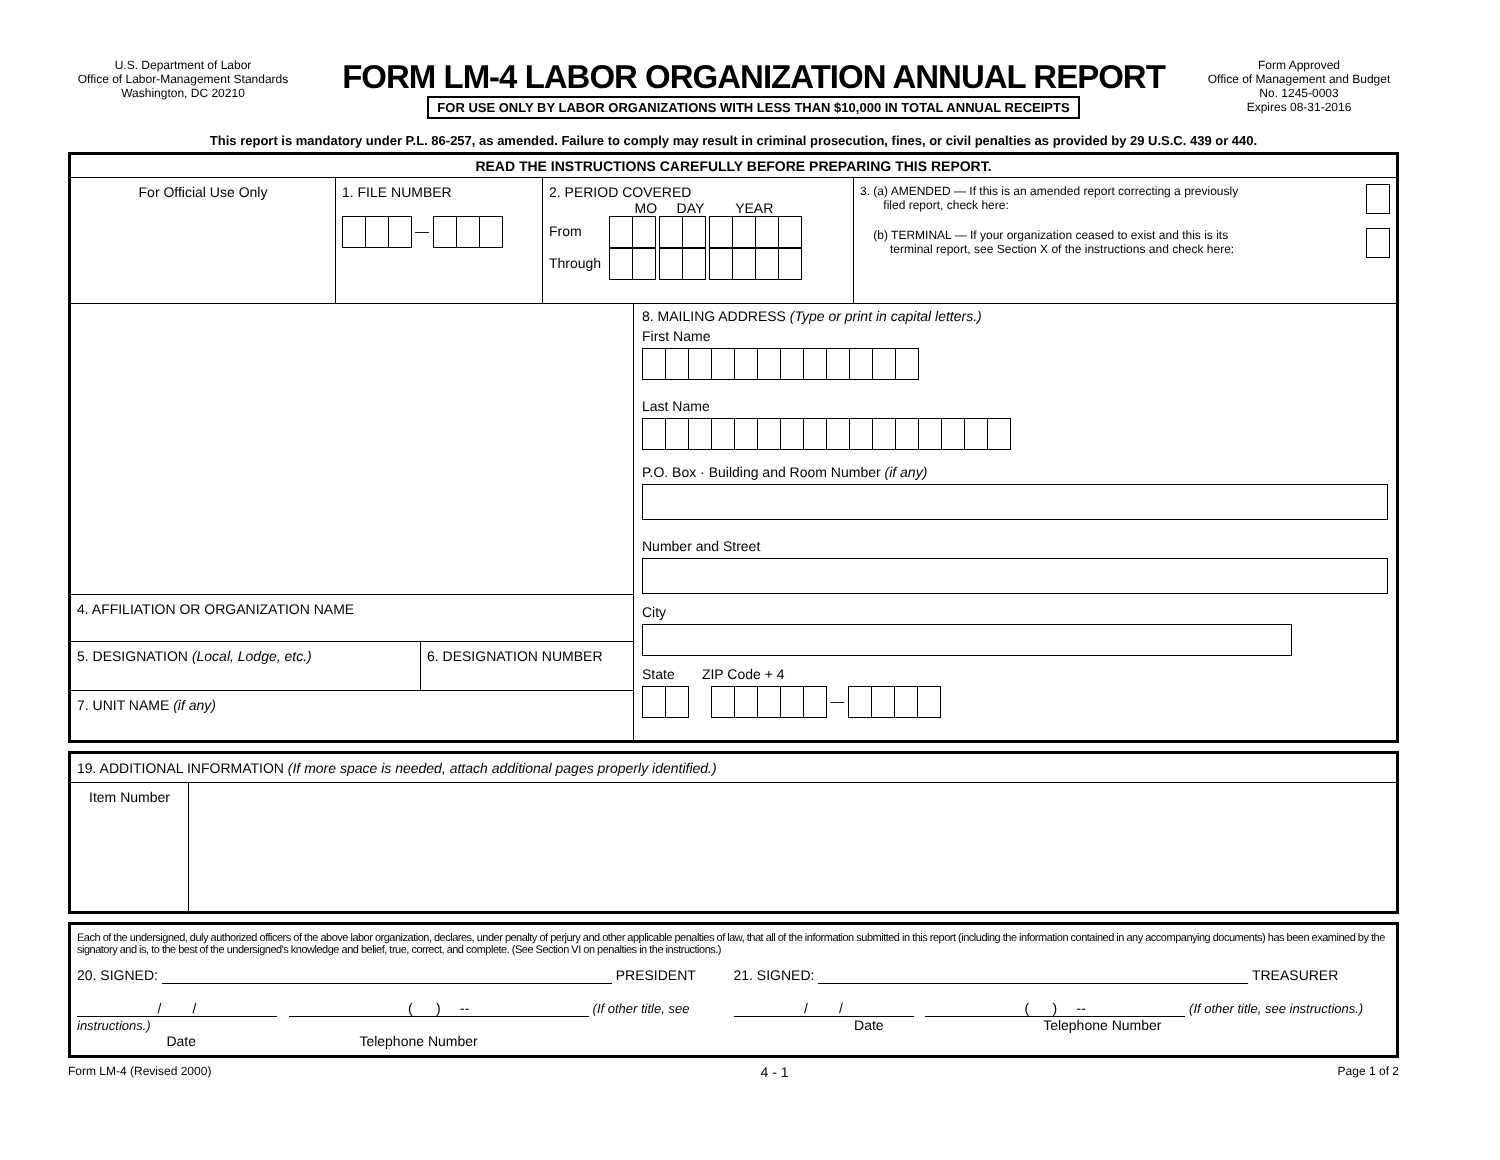U.S. Department of Labor
Office of Labor-Management Standards
Washington, DC 20210
FORM LM-4 LABOR ORGANIZATION ANNUAL REPORT
FOR USE ONLY BY LABOR ORGANIZATIONS WITH LESS THAN $10,000 IN TOTAL ANNUAL RECEIPTS
Form Approved
Office of Management and Budget
No. 1245-0003
Expires 08-31-2016
This report is mandatory under P.L. 86-257, as amended. Failure to comply may result in criminal prosecution, fines, or civil penalties as provided by 29 U.S.C. 439 or 440.
READ THE INSTRUCTIONS CAREFULLY BEFORE PREPARING THIS REPORT.
For Official Use Only 1. FILE NUMBER
—
2. PERIOD COVERED
MO DAY YEAR
From
Through
3. (a) AMENDED — If this is an amended report correcting a previously
filed report, check here:
(b) TERMINAL — If your organization ceased to exist and this is its
terminal report, see Section X of the instructions and check here:
4. AFFILIATION OR ORGANIZATION NAME
5. DESIGNATION (Local, Lodge, etc.) 6. DESIGNATION NUMBER
7. UNIT NAME (if any)
8. MAILING ADDRESS (Type or print in capital letters.)
First Name
Last Name
P.O. Box · Building and Room Number (if any)
Number and Street
City
State ZIP Code + 4
—
19. ADDITIONAL INFORMATION (If more space is needed, attach additional pages properly identified.)
Item Number
Each of the undersigned, duly authorized officers of the above labor organization, declares, under penalty of perjury and other applicable penalties of law, that all of the information submitted in this report (including the information contained in any accompanying documents) has been examined by the signatory and is, to the best of the undersigned's knowledge and belief, true, correct, and complete. (See Section VI on penalties in the instructions.)
20. SIGNED: PRESIDENT
/ / ( ) -- (If other title, see instructions.)
Date Telephone Number
21. SIGNED: TREASURER
/ / ( ) -- (If other title, see instructions.)
Date Telephone Number
Form LM-4 (Revised 2000) 4 - 1 Page 1 of 2